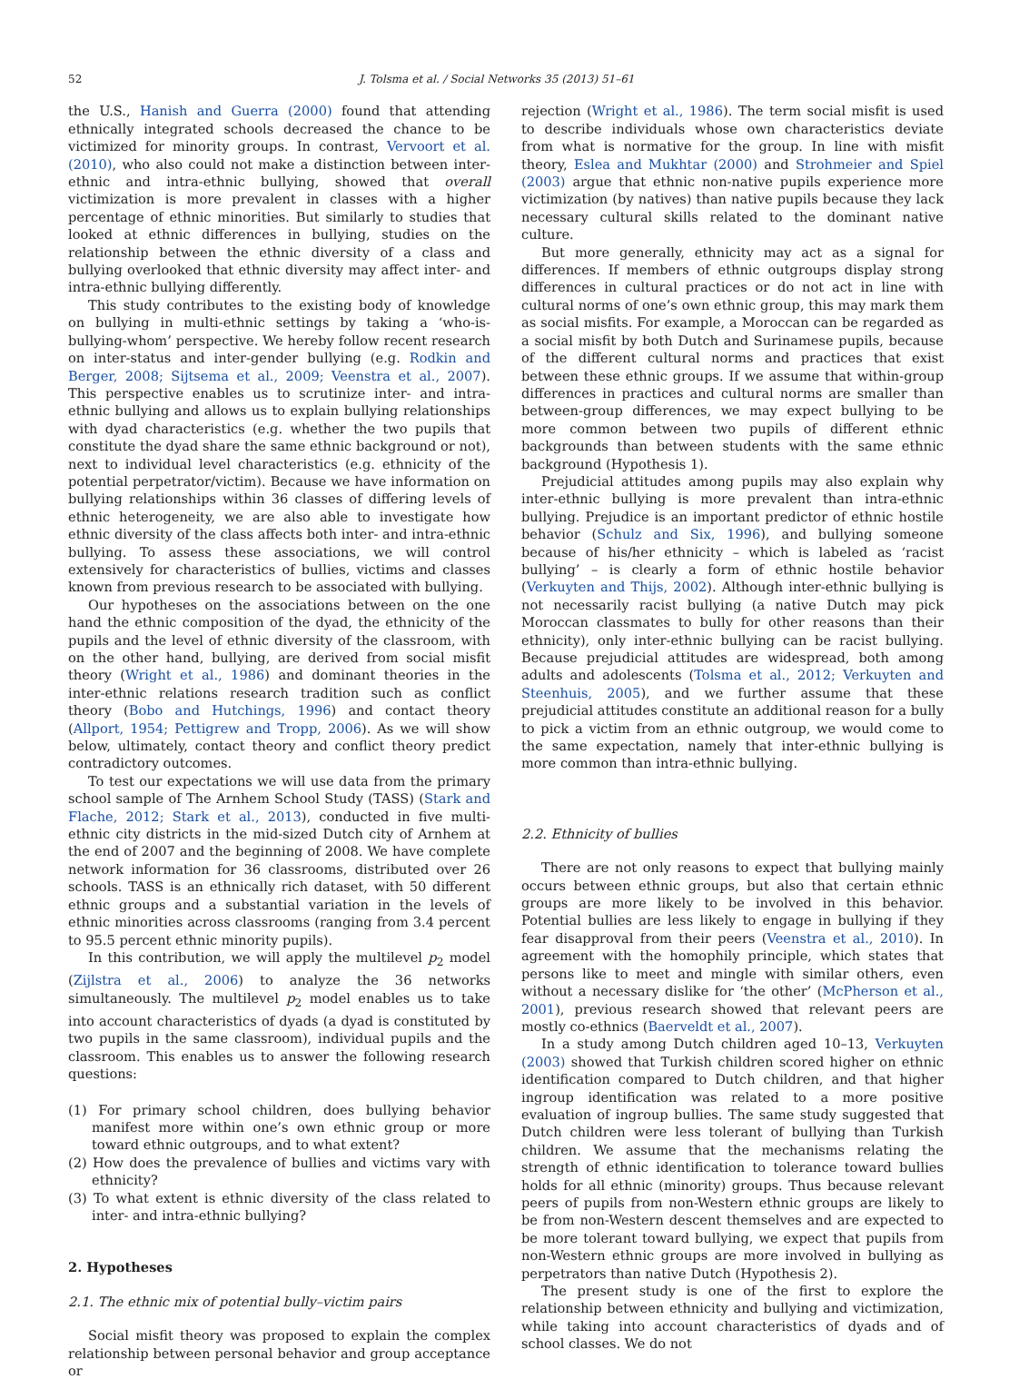52 J. Tolsma et al. / Social Networks 35 (2013) 51–61
the U.S., Hanish and Guerra (2000) found that attending ethnically integrated schools decreased the chance to be victimized for minority groups. In contrast, Vervoort et al. (2010), who also could not make a distinction between inter-ethnic and intra-ethnic bullying, showed that overall victimization is more prevalent in classes with a higher percentage of ethnic minorities. But similarly to studies that looked at ethnic differences in bullying, studies on the relationship between the ethnic diversity of a class and bullying overlooked that ethnic diversity may affect inter- and intra-ethnic bullying differently.
This study contributes to the existing body of knowledge on bullying in multi-ethnic settings by taking a ‘who-is-bullying-whom’ perspective. We hereby follow recent research on inter-status and inter-gender bullying (e.g. Rodkin and Berger, 2008; Sijtsema et al., 2009; Veenstra et al., 2007). This perspective enables us to scrutinize inter- and intra-ethnic bullying and allows us to explain bullying relationships with dyad characteristics (e.g. whether the two pupils that constitute the dyad share the same ethnic background or not), next to individual level characteristics (e.g. ethnicity of the potential perpetrator/victim). Because we have information on bullying relationships within 36 classes of differing levels of ethnic heterogeneity, we are also able to investigate how ethnic diversity of the class affects both inter- and intra-ethnic bullying. To assess these associations, we will control extensively for characteristics of bullies, victims and classes known from previous research to be associated with bullying.
Our hypotheses on the associations between on the one hand the ethnic composition of the dyad, the ethnicity of the pupils and the level of ethnic diversity of the classroom, with on the other hand, bullying, are derived from social misfit theory (Wright et al., 1986) and dominant theories in the inter-ethnic relations research tradition such as conflict theory (Bobo and Hutchings, 1996) and contact theory (Allport, 1954; Pettigrew and Tropp, 2006). As we will show below, ultimately, contact theory and conflict theory predict contradictory outcomes.
To test our expectations we will use data from the primary school sample of The Arnhem School Study (TASS) (Stark and Flache, 2012; Stark et al., 2013), conducted in five multi-ethnic city districts in the mid-sized Dutch city of Arnhem at the end of 2007 and the beginning of 2008. We have complete network information for 36 classrooms, distributed over 26 schools. TASS is an ethnically rich dataset, with 50 different ethnic groups and a substantial variation in the levels of ethnic minorities across classrooms (ranging from 3.4 percent to 95.5 percent ethnic minority pupils).
In this contribution, we will apply the multilevel p<sub>2</sub> model (Zijlstra et al., 2006) to analyze the 36 networks simultaneously. The multilevel p<sub>2</sub> model enables us to take into account characteristics of dyads (a dyad is constituted by two pupils in the same classroom), individual pupils and the classroom. This enables us to answer the following research questions:
(1) For primary school children, does bullying behavior manifest more within one’s own ethnic group or more toward ethnic outgroups, and to what extent?
(2) How does the prevalence of bullies and victims vary with ethnicity?
(3) To what extent is ethnic diversity of the class related to inter- and intra-ethnic bullying?
2. Hypotheses
2.1. The ethnic mix of potential bully–victim pairs
Social misfit theory was proposed to explain the complex relationship between personal behavior and group acceptance or
rejection (Wright et al., 1986). The term social misfit is used to describe individuals whose own characteristics deviate from what is normative for the group. In line with misfit theory, Eslea and Mukhtar (2000) and Strohmeier and Spiel (2003) argue that ethnic non-native pupils experience more victimization (by natives) than native pupils because they lack necessary cultural skills related to the dominant native culture.
But more generally, ethnicity may act as a signal for differences. If members of ethnic outgroups display strong differences in cultural practices or do not act in line with cultural norms of one’s own ethnic group, this may mark them as social misfits. For example, a Moroccan can be regarded as a social misfit by both Dutch and Surinamese pupils, because of the different cultural norms and practices that exist between these ethnic groups. If we assume that within-group differences in practices and cultural norms are smaller than between-group differences, we may expect bullying to be more common between two pupils of different ethnic backgrounds than between students with the same ethnic background (Hypothesis 1).
Prejudicial attitudes among pupils may also explain why inter-ethnic bullying is more prevalent than intra-ethnic bullying. Prejudice is an important predictor of ethnic hostile behavior (Schulz and Six, 1996), and bullying someone because of his/her ethnicity – which is labeled as ‘racist bullying’ – is clearly a form of ethnic hostile behavior (Verkuyten and Thijs, 2002). Although inter-ethnic bullying is not necessarily racist bullying (a native Dutch may pick Moroccan classmates to bully for other reasons than their ethnicity), only inter-ethnic bullying can be racist bullying. Because prejudicial attitudes are widespread, both among adults and adolescents (Tolsma et al., 2012; Verkuyten and Steenhuis, 2005), and we further assume that these prejudicial attitudes constitute an additional reason for a bully to pick a victim from an ethnic outgroup, we would come to the same expectation, namely that inter-ethnic bullying is more common than intra-ethnic bullying.
2.2. Ethnicity of bullies
There are not only reasons to expect that bullying mainly occurs between ethnic groups, but also that certain ethnic groups are more likely to be involved in this behavior. Potential bullies are less likely to engage in bullying if they fear disapproval from their peers (Veenstra et al., 2010). In agreement with the homophily principle, which states that persons like to meet and mingle with similar others, even without a necessary dislike for ‘the other’ (McPherson et al., 2001), previous research showed that relevant peers are mostly co-ethnics (Baerveldt et al., 2007).
In a study among Dutch children aged 10–13, Verkuyten (2003) showed that Turkish children scored higher on ethnic identification compared to Dutch children, and that higher ingroup identification was related to a more positive evaluation of ingroup bullies. The same study suggested that Dutch children were less tolerant of bullying than Turkish children. We assume that the mechanisms relating the strength of ethnic identification to tolerance toward bullies holds for all ethnic (minority) groups. Thus because relevant peers of pupils from non-Western ethnic groups are likely to be from non-Western descent themselves and are expected to be more tolerant toward bullying, we expect that pupils from non-Western ethnic groups are more involved in bullying as perpetrators than native Dutch (Hypothesis 2).
The present study is one of the first to explore the relationship between ethnicity and bullying and victimization, while taking into account characteristics of dyads and of school classes. We do not